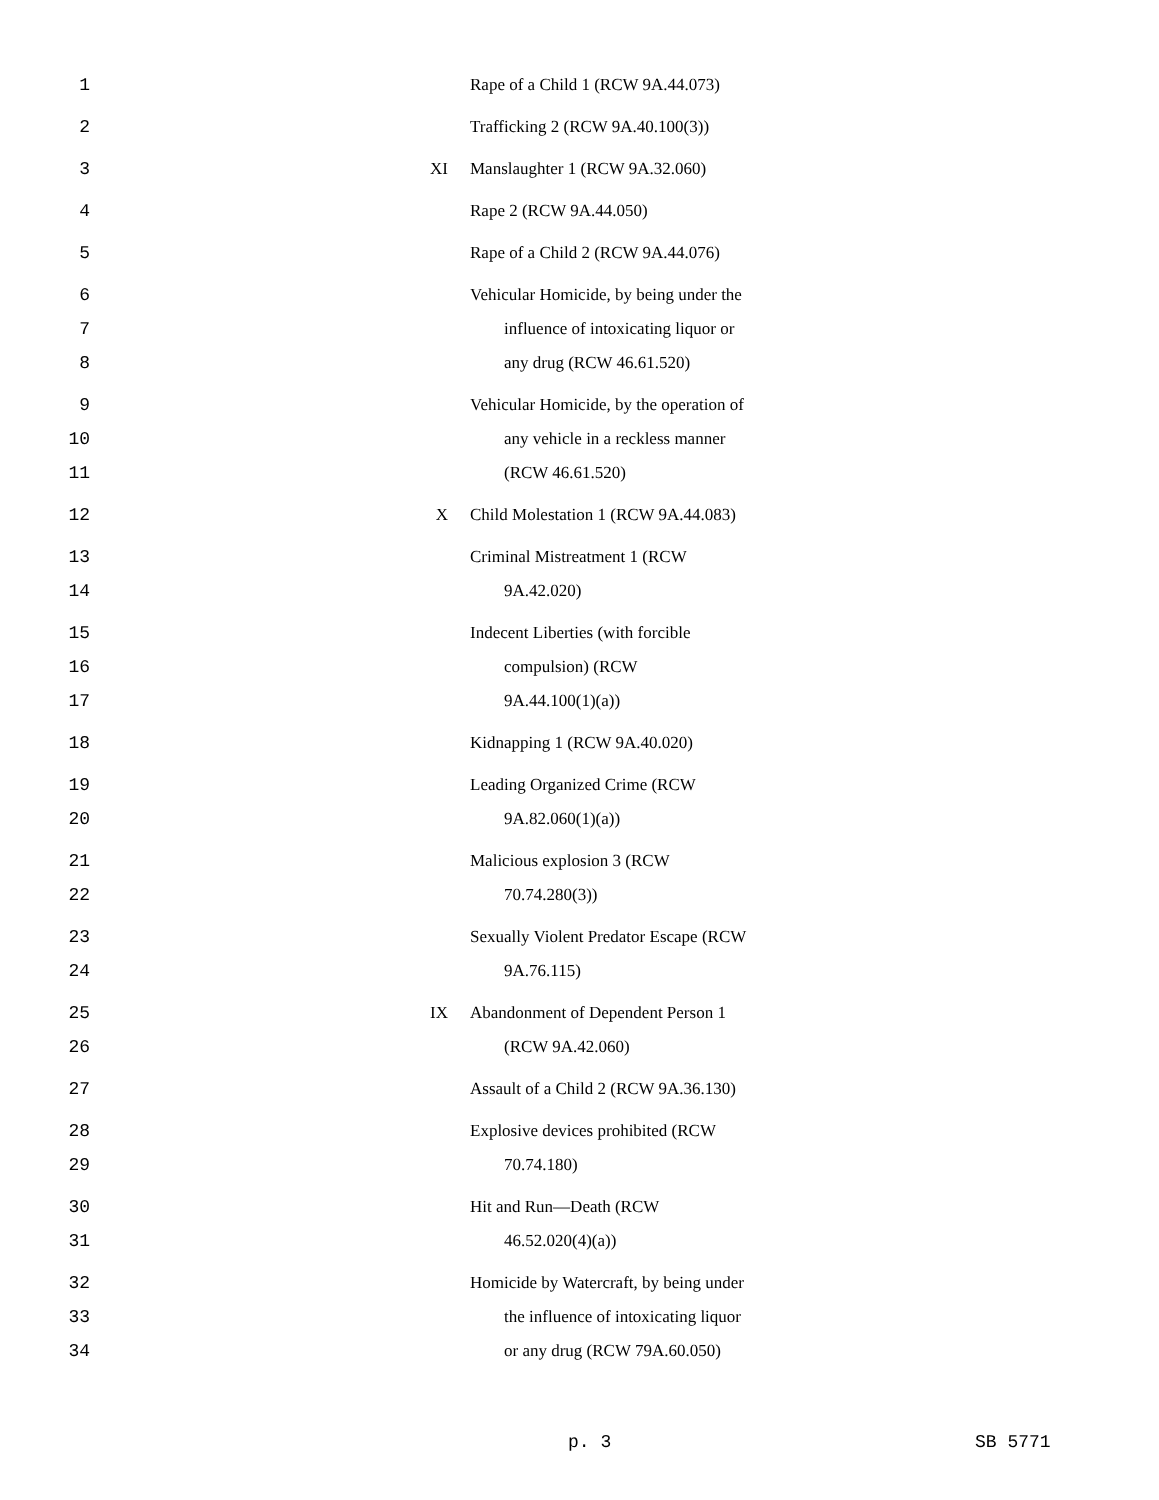| 1 | | Rape of a Child 1 (RCW 9A.44.073) |
| 2 | | Trafficking 2 (RCW 9A.40.100(3)) |
| 3 | XI | Manslaughter 1 (RCW 9A.32.060) |
| 4 | | Rape 2 (RCW 9A.44.050) |
| 5 | | Rape of a Child 2 (RCW 9A.44.076) |
| 6 7 8 | | Vehicular Homicide, by being under the influence of intoxicating liquor or any drug (RCW 46.61.520) |
| 9 10 11 | | Vehicular Homicide, by the operation of any vehicle in a reckless manner (RCW 46.61.520) |
| 12 | X | Child Molestation 1 (RCW 9A.44.083) |
| 13 14 | | Criminal Mistreatment 1 (RCW 9A.42.020) |
| 15 16 17 | | Indecent Liberties (with forcible compulsion) (RCW 9A.44.100(1)(a)) |
| 18 | | Kidnapping 1 (RCW 9A.40.020) |
| 19 20 | | Leading Organized Crime (RCW 9A.82.060(1)(a)) |
| 21 22 | | Malicious explosion 3 (RCW 70.74.280(3)) |
| 23 24 | | Sexually Violent Predator Escape (RCW 9A.76.115) |
| 25 26 | IX | Abandonment of Dependent Person 1 (RCW 9A.42.060) |
| 27 | | Assault of a Child 2 (RCW 9A.36.130) |
| 28 29 | | Explosive devices prohibited (RCW 70.74.180) |
| 30 31 | | Hit and Run—Death (RCW 46.52.020(4)(a)) |
| 32 33 34 | | Homicide by Watercraft, by being under the influence of intoxicating liquor or any drug (RCW 79A.60.050) |
p. 3 SB 5771